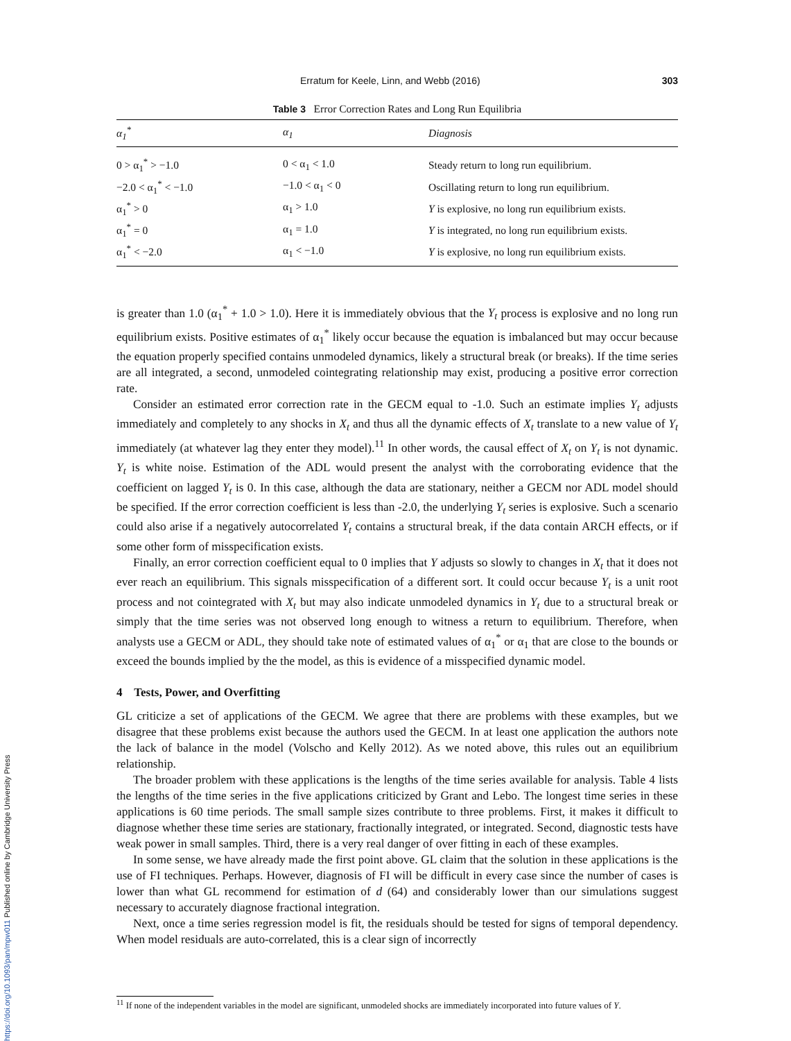Erratum for Keele, Linn, and Webb (2016) 303
Table 3 Error Correction Rates and Long Run Equilibria
| α<sub>1</sub><sup>*</sup> | α<sub>1</sub> | Diagnosis |
| --- | --- | --- |
| 0 > α<sub>1</sub><sup>*</sup> > −1.0 | 0 < α<sub>1</sub> < 1.0 | Steady return to long run equilibrium. |
| −2.0 < α<sub>1</sub><sup>*</sup> < −1.0 | −1.0 < α<sub>1</sub> < 0 | Oscillating return to long run equilibrium. |
| α<sub>1</sub><sup>*</sup> > 0 | α<sub>1</sub> > 1.0 | Y is explosive, no long run equilibrium exists. |
| α<sub>1</sub><sup>*</sup> = 0 | α<sub>1</sub> = 1.0 | Y is integrated, no long run equilibrium exists. |
| α<sub>1</sub><sup>*</sup> < −2.0 | α<sub>1</sub> < −1.0 | Y is explosive, no long run equilibrium exists. |
is greater than 1.0 (α<sub>1</sub><sup>*</sup> + 1.0 > 1.0). Here it is immediately obvious that the Y<sub>t</sub> process is explosive and no long run equilibrium exists. Positive estimates of α<sub>1</sub><sup>*</sup> likely occur because the equation is imbalanced but may occur because the equation properly specified contains unmodeled dynamics, likely a structural break (or breaks). If the time series are all integrated, a second, unmodeled cointegrating relationship may exist, producing a positive error correction rate.
Consider an estimated error correction rate in the GECM equal to -1.0. Such an estimate implies Y<sub>t</sub> adjusts immediately and completely to any shocks in X<sub>t</sub> and thus all the dynamic effects of X<sub>t</sub> translate to a new value of Y<sub>t</sub> immediately (at whatever lag they enter they model).<sup>11</sup> In other words, the causal effect of X<sub>t</sub> on Y<sub>t</sub> is not dynamic. Y<sub>t</sub> is white noise. Estimation of the ADL would present the analyst with the corroborating evidence that the coefficient on lagged Y<sub>t</sub> is 0. In this case, although the data are stationary, neither a GECM nor ADL model should be specified. If the error correction coefficient is less than -2.0, the underlying Y<sub>t</sub> series is explosive. Such a scenario could also arise if a negatively autocorrelated Y<sub>t</sub> contains a structural break, if the data contain ARCH effects, or if some other form of misspecification exists.
Finally, an error correction coefficient equal to 0 implies that Y adjusts so slowly to changes in X<sub>t</sub> that it does not ever reach an equilibrium. This signals misspecification of a different sort. It could occur because Y<sub>t</sub> is a unit root process and not cointegrated with X<sub>t</sub> but may also indicate unmodeled dynamics in Y<sub>t</sub> due to a structural break or simply that the time series was not observed long enough to witness a return to equilibrium. Therefore, when analysts use a GECM or ADL, they should take note of estimated values of α<sub>1</sub><sup>*</sup> or α<sub>1</sub> that are close to the bounds or exceed the bounds implied by the the model, as this is evidence of a misspecified dynamic model.
4 Tests, Power, and Overfitting
GL criticize a set of applications of the GECM. We agree that there are problems with these examples, but we disagree that these problems exist because the authors used the GECM. In at least one application the authors note the lack of balance in the model (Volscho and Kelly 2012). As we noted above, this rules out an equilibrium relationship.
The broader problem with these applications is the lengths of the time series available for analysis. Table 4 lists the lengths of the time series in the five applications criticized by Grant and Lebo. The longest time series in these applications is 60 time periods. The small sample sizes contribute to three problems. First, it makes it difficult to diagnose whether these time series are stationary, fractionally integrated, or integrated. Second, diagnostic tests have weak power in small samples. Third, there is a very real danger of over fitting in each of these examples.
In some sense, we have already made the first point above. GL claim that the solution in these applications is the use of FI techniques. Perhaps. However, diagnosis of FI will be difficult in every case since the number of cases is lower than what GL recommend for estimation of d (64) and considerably lower than our simulations suggest necessary to accurately diagnose fractional integration.
Next, once a time series regression model is fit, the residuals should be tested for signs of temporal dependency. When model residuals are auto-correlated, this is a clear sign of incorrectly
<sup>11</sup> If none of the independent variables in the model are significant, unmodeled shocks are immediately incorporated into future values of Y.
https://doi.org/10.1093/pan/mpw011 Published online by Cambridge University Press